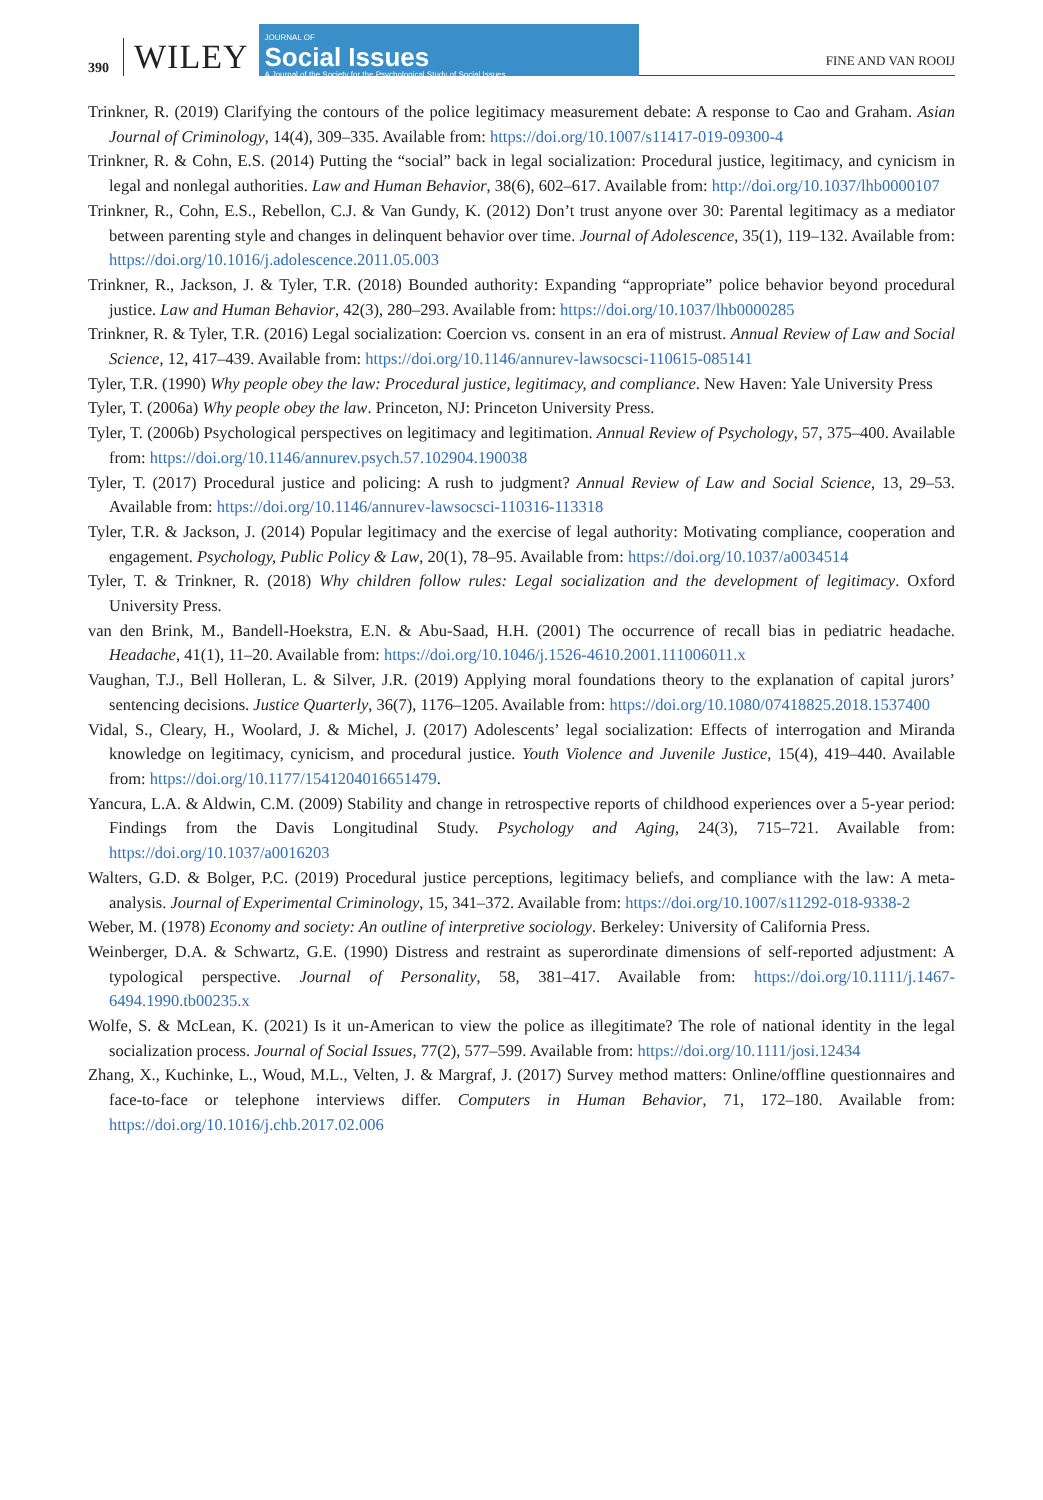390 WILEY
JOURNAL OF
Social Issues
A Journal of the Society for the Psychological Study of Social Issues
FINE AND VAN ROOIJ
Trinkner, R. (2019) Clarifying the contours of the police legitimacy measurement debate: A response to Cao and Graham. Asian Journal of Criminology, 14(4), 309–335. Available from: https://doi.org/10.1007/s11417-019-09300-4
Trinkner, R. & Cohn, E.S. (2014) Putting the “social” back in legal socialization: Procedural justice, legitimacy, and cynicism in legal and nonlegal authorities. Law and Human Behavior, 38(6), 602–617. Available from: http://doi.org/10.1037/lhb0000107
Trinkner, R., Cohn, E.S., Rebellon, C.J. & Van Gundy, K. (2012) Don’t trust anyone over 30: Parental legitimacy as a mediator between parenting style and changes in delinquent behavior over time. Journal of Adolescence, 35(1), 119–132. Available from: https://doi.org/10.1016/j.adolescence.2011.05.003
Trinkner, R., Jackson, J. & Tyler, T.R. (2018) Bounded authority: Expanding “appropriate” police behavior beyond procedural justice. Law and Human Behavior, 42(3), 280–293. Available from: https://doi.org/10.1037/lhb0000285
Trinkner, R. & Tyler, T.R. (2016) Legal socialization: Coercion vs. consent in an era of mistrust. Annual Review of Law and Social Science, 12, 417–439. Available from: https://doi.org/10.1146/annurev-lawsocsci-110615-085141
Tyler, T.R. (1990) Why people obey the law: Procedural justice, legitimacy, and compliance. New Haven: Yale University Press
Tyler, T. (2006a) Why people obey the law. Princeton, NJ: Princeton University Press.
Tyler, T. (2006b) Psychological perspectives on legitimacy and legitimation. Annual Review of Psychology, 57, 375–400. Available from: https://doi.org/10.1146/annurev.psych.57.102904.190038
Tyler, T. (2017) Procedural justice and policing: A rush to judgment? Annual Review of Law and Social Science, 13, 29–53. Available from: https://doi.org/10.1146/annurev-lawsocsci-110316-113318
Tyler, T.R. & Jackson, J. (2014) Popular legitimacy and the exercise of legal authority: Motivating compliance, cooperation and engagement. Psychology, Public Policy & Law, 20(1), 78–95. Available from: https://doi.org/10.1037/a0034514
Tyler, T. & Trinkner, R. (2018) Why children follow rules: Legal socialization and the development of legitimacy. Oxford University Press.
van den Brink, M., Bandell-Hoekstra, E.N. & Abu-Saad, H.H. (2001) The occurrence of recall bias in pediatric headache. Headache, 41(1), 11–20. Available from: https://doi.org/10.1046/j.1526-4610.2001.111006011.x
Vaughan, T.J., Bell Holleran, L. & Silver, J.R. (2019) Applying moral foundations theory to the explanation of capital jurors’ sentencing decisions. Justice Quarterly, 36(7), 1176–1205. Available from: https://doi.org/10.1080/07418825.2018.1537400
Vidal, S., Cleary, H., Woolard, J. & Michel, J. (2017) Adolescents’ legal socialization: Effects of interrogation and Miranda knowledge on legitimacy, cynicism, and procedural justice. Youth Violence and Juvenile Justice, 15(4), 419–440. Available from: https://doi.org/10.1177/1541204016651479.
Yancura, L.A. & Aldwin, C.M. (2009) Stability and change in retrospective reports of childhood experiences over a 5-year period: Findings from the Davis Longitudinal Study. Psychology and Aging, 24(3), 715–721. Available from: https://doi.org/10.1037/a0016203
Walters, G.D. & Bolger, P.C. (2019) Procedural justice perceptions, legitimacy beliefs, and compliance with the law: A meta-analysis. Journal of Experimental Criminology, 15, 341–372. Available from: https://doi.org/10.1007/s11292-018-9338-2
Weber, M. (1978) Economy and society: An outline of interpretive sociology. Berkeley: University of California Press.
Weinberger, D.A. & Schwartz, G.E. (1990) Distress and restraint as superordinate dimensions of self-reported adjustment: A typological perspective. Journal of Personality, 58, 381–417. Available from: https://doi.org/10.1111/j.1467-6494.1990.tb00235.x
Wolfe, S. & McLean, K. (2021) Is it un-American to view the police as illegitimate? The role of national identity in the legal socialization process. Journal of Social Issues, 77(2), 577–599. Available from: https://doi.org/10.1111/josi.12434
Zhang, X., Kuchinke, L., Woud, M.L., Velten, J. & Margraf, J. (2017) Survey method matters: Online/offline questionnaires and face-to-face or telephone interviews differ. Computers in Human Behavior, 71, 172–180. Available from: https://doi.org/10.1016/j.chb.2017.02.006